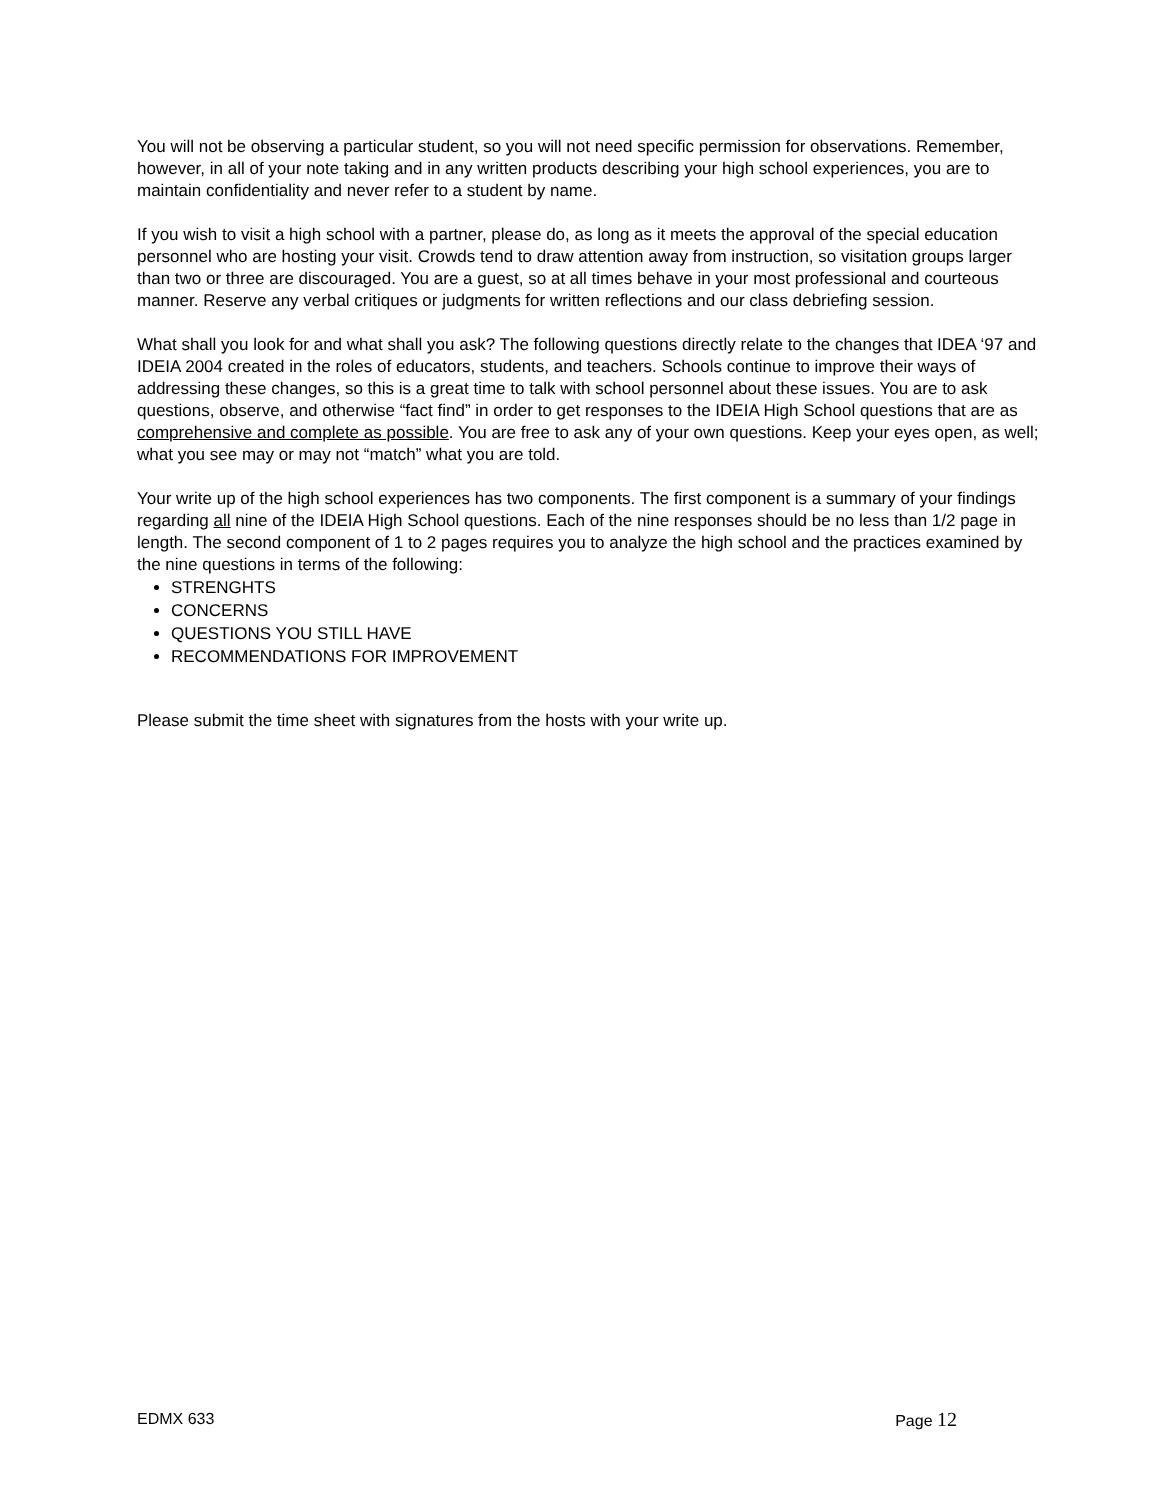You will not be observing a particular student, so you will not need specific permission for observations. Remember, however, in all of your note taking and in any written products describing your high school experiences, you are to maintain confidentiality and never refer to a student by name.
If you wish to visit a high school with a partner, please do, as long as it meets the approval of the special education personnel who are hosting your visit. Crowds tend to draw attention away from instruction, so visitation groups larger than two or three are discouraged. You are a guest, so at all times behave in your most professional and courteous manner. Reserve any verbal critiques or judgments for written reflections and our class debriefing session.
What shall you look for and what shall you ask? The following questions directly relate to the changes that IDEA ‘97 and IDEIA 2004 created in the roles of educators, students, and teachers. Schools continue to improve their ways of addressing these changes, so this is a great time to talk with school personnel about these issues. You are to ask questions, observe, and otherwise “fact find” in order to get responses to the IDEIA High School questions that are as comprehensive and complete as possible. You are free to ask any of your own questions. Keep your eyes open, as well; what you see may or may not “match” what you are told.
Your write up of the high school experiences has two components. The first component is a summary of your findings regarding all nine of the IDEIA High School questions. Each of the nine responses should be no less than 1/2 page in length. The second component of 1 to 2 pages requires you to analyze the high school and the practices examined by the nine questions in terms of the following:
STRENGHTS
CONCERNS
QUESTIONS YOU STILL HAVE
RECOMMENDATIONS FOR IMPROVEMENT
Please submit the time sheet with signatures from the hosts with your write up.
EDMX 633 Page 12